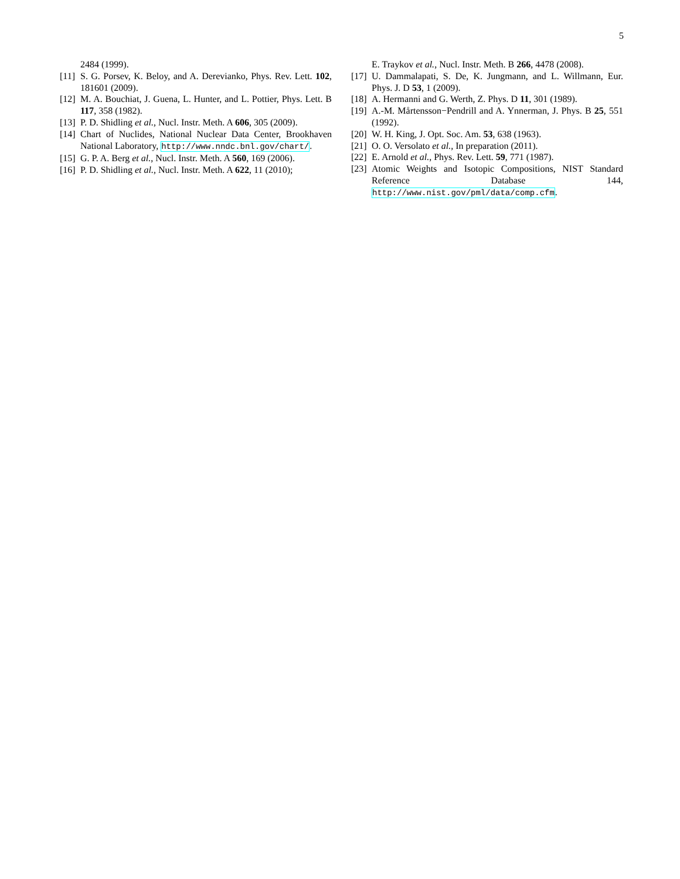5
2484 (1999).
[11] S. G. Porsev, K. Beloy, and A. Derevianko, Phys. Rev. Lett. 102, 181601 (2009).
[12] M. A. Bouchiat, J. Guena, L. Hunter, and L. Pottier, Phys. Lett. B 117, 358 (1982).
[13] P. D. Shidling et al., Nucl. Instr. Meth. A 606, 305 (2009).
[14] Chart of Nuclides, National Nuclear Data Center, Brookhaven National Laboratory, http://www.nndc.bnl.gov/chart/.
[15] G. P. A. Berg et al., Nucl. Instr. Meth. A 560, 169 (2006).
[16] P. D. Shidling et al., Nucl. Instr. Meth. A 622, 11 (2010);
E. Traykov et al., Nucl. Instr. Meth. B 266, 4478 (2008).
[17] U. Dammalapati, S. De, K. Jungmann, and L. Willmann, Eur. Phys. J. D 53, 1 (2009).
[18] A. Hermanni and G. Werth, Z. Phys. D 11, 301 (1989).
[19] A.-M. Mårtensson−Pendrill and A. Ynnerman, J. Phys. B 25, 551 (1992).
[20] W. H. King, J. Opt. Soc. Am. 53, 638 (1963).
[21] O. O. Versolato et al., In preparation (2011).
[22] E. Arnold et al., Phys. Rev. Lett. 59, 771 (1987).
[23] Atomic Weights and Isotopic Compositions, NIST Standard Reference Database 144, http://www.nist.gov/pml/data/comp.cfm.